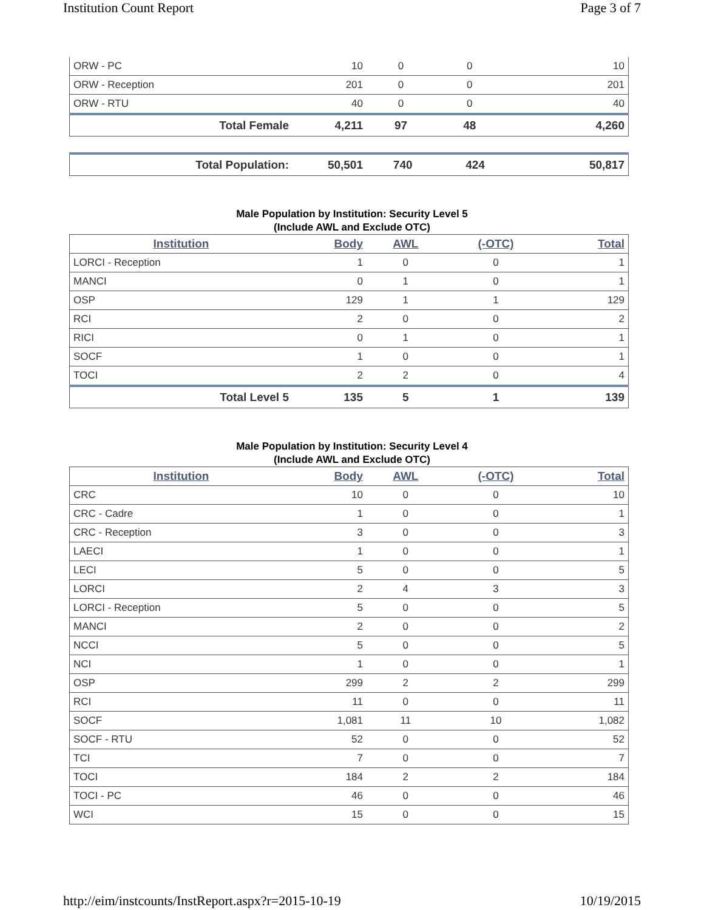Institution Count Report Page 3 of 7
| ORW - PC | 10 | 0 | 0 | 10 |
| ORW - Reception | 201 | 0 | 0 | 201 |
| ORW - RTU | 40 | 0 | 0 | 40 |
| Total Female | 4,211 | 97 | 48 | 4,260 |
| Total Population: | 50,501 | 740 | 424 | 50,817 |
Male Population by Institution: Security Level 5
(Include AWL and Exclude OTC)
| Institution | Body | AWL | (-OTC) | Total |
| --- | --- | --- | --- | --- |
| LORCI - Reception | 1 | 0 | 0 | 1 |
| MANCI | 0 | 1 | 0 | 1 |
| OSP | 129 | 1 | 1 | 129 |
| RCI | 2 | 0 | 0 | 2 |
| RICI | 0 | 1 | 0 | 1 |
| SOCF | 1 | 0 | 0 | 1 |
| TOCI | 2 | 2 | 0 | 4 |
| Total Level 5 | 135 | 5 | 1 | 139 |
Male Population by Institution: Security Level 4
(Include AWL and Exclude OTC)
| Institution | Body | AWL | (-OTC) | Total |
| --- | --- | --- | --- | --- |
| CRC | 10 | 0 | 0 | 10 |
| CRC - Cadre | 1 | 0 | 0 | 1 |
| CRC - Reception | 3 | 0 | 0 | 3 |
| LAECI | 1 | 0 | 0 | 1 |
| LECI | 5 | 0 | 0 | 5 |
| LORCI | 2 | 4 | 3 | 3 |
| LORCI - Reception | 5 | 0 | 0 | 5 |
| MANCI | 2 | 0 | 0 | 2 |
| NCCI | 5 | 0 | 0 | 5 |
| NCI | 1 | 0 | 0 | 1 |
| OSP | 299 | 2 | 2 | 299 |
| RCI | 11 | 0 | 0 | 11 |
| SOCF | 1,081 | 11 | 10 | 1,082 |
| SOCF - RTU | 52 | 0 | 0 | 52 |
| TCI | 7 | 0 | 0 | 7 |
| TOCI | 184 | 2 | 2 | 184 |
| TOCI - PC | 46 | 0 | 0 | 46 |
| WCI | 15 | 0 | 0 | 15 |
http://eim/instcounts/InstReport.aspx?r=2015-10-19 10/19/2015